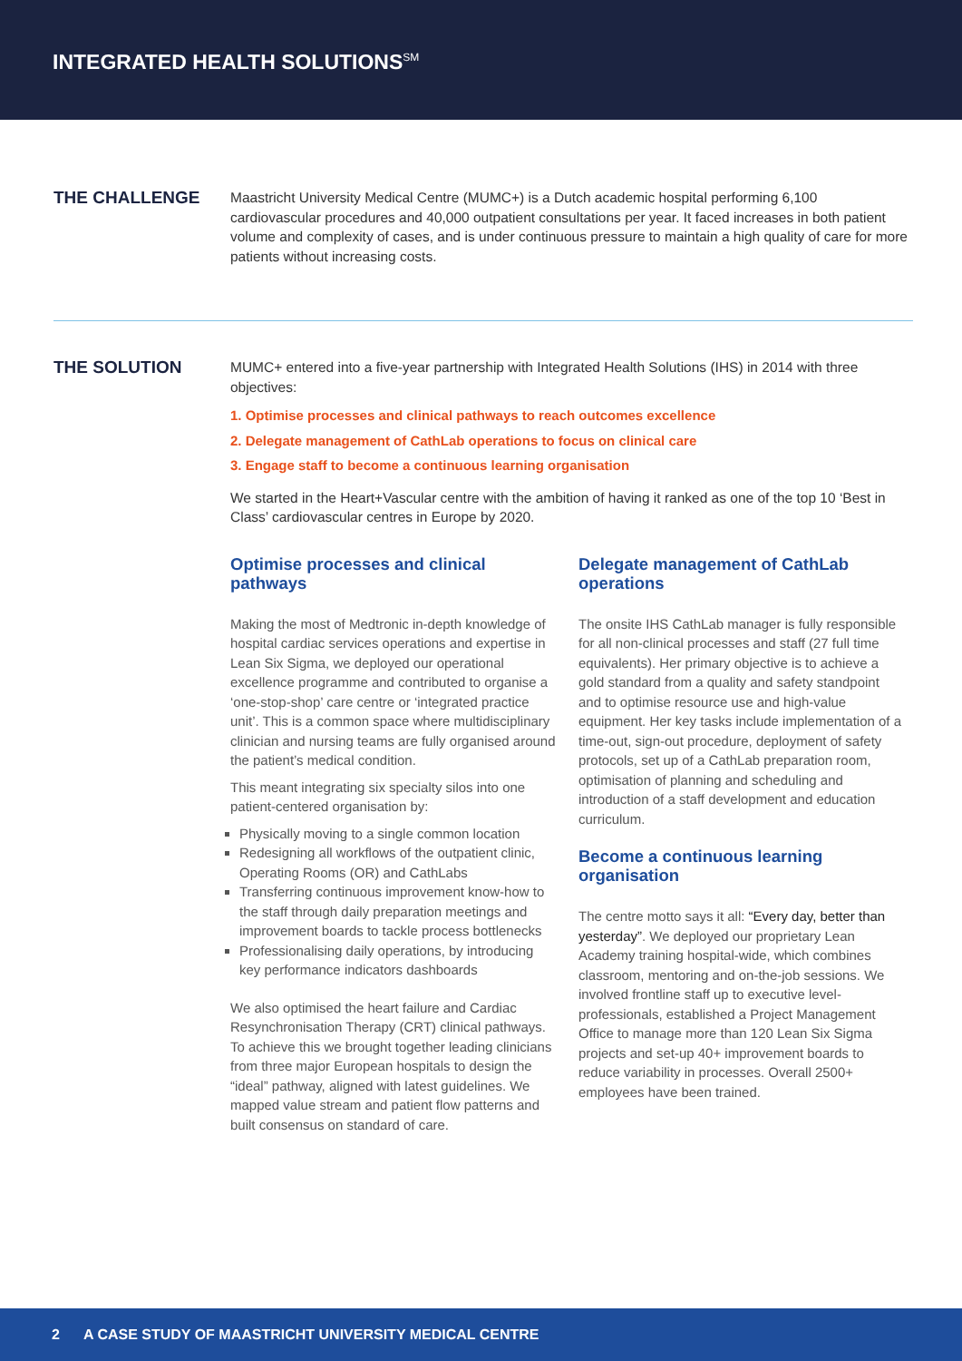INTEGRATED HEALTH SOLUTIONS<sup>SM</sup>
THE CHALLENGE
Maastricht University Medical Centre (MUMC+) is a Dutch academic hospital performing 6,100 cardiovascular procedures and 40,000 outpatient consultations per year. It faced increases in both patient volume and complexity of cases, and is under continuous pressure to maintain a high quality of care for more patients without increasing costs.
THE SOLUTION
MUMC+ entered into a five-year partnership with Integrated Health Solutions (IHS) in 2014 with three objectives:
1. Optimise processes and clinical pathways to reach outcomes excellence
2. Delegate management of CathLab operations to focus on clinical care
3. Engage staff to become a continuous learning organisation
We started in the Heart+Vascular centre with the ambition of having it ranked as one of the top 10 ‘Best in Class’ cardiovascular centres in Europe by 2020.
Optimise processes and clinical pathways
Making the most of Medtronic in-depth knowledge of hospital cardiac services operations and expertise in Lean Six Sigma, we deployed our operational excellence programme and contributed to organise a ‘one-stop-shop’ care centre or ‘integrated practice unit’. This is a common space where multidisciplinary clinician and nursing teams are fully organised around the patient’s medical condition.
This meant integrating six specialty silos into one patient-centered organisation by:
Physically moving to a single common location
Redesigning all workflows of the outpatient clinic, Operating Rooms (OR) and CathLabs
Transferring continuous improvement know-how to the staff through daily preparation meetings and improvement boards to tackle process bottlenecks
Professionalising daily operations, by introducing key performance indicators dashboards
We also optimised the heart failure and Cardiac Resynchronisation Therapy (CRT) clinical pathways. To achieve this we brought together leading clinicians from three major European hospitals to design the “ideal” pathway, aligned with latest guidelines. We mapped value stream and patient flow patterns and built consensus on standard of care.
Delegate management of CathLab operations
The onsite IHS CathLab manager is fully responsible for all non-clinical processes and staff (27 full time equivalents). Her primary objective is to achieve a gold standard from a quality and safety standpoint and to optimise resource use and high-value equipment. Her key tasks include implementation of a time-out, sign-out procedure, deployment of safety protocols, set up of a CathLab preparation room, optimisation of planning and scheduling and introduction of a staff development and education curriculum.
Become a continuous learning organisation
The centre motto says it all: “Every day, better than yesterday”. We deployed our proprietary Lean Academy training hospital-wide, which combines classroom, mentoring and on-the-job sessions. We involved frontline staff up to executive level-professionals, established a Project Management Office to manage more than 120 Lean Six Sigma projects and set-up 40+ improvement boards to reduce variability in processes. Overall 2500+ employees have been trained.
2 A CASE STUDY OF MAASTRICHT UNIVERSITY MEDICAL CENTRE